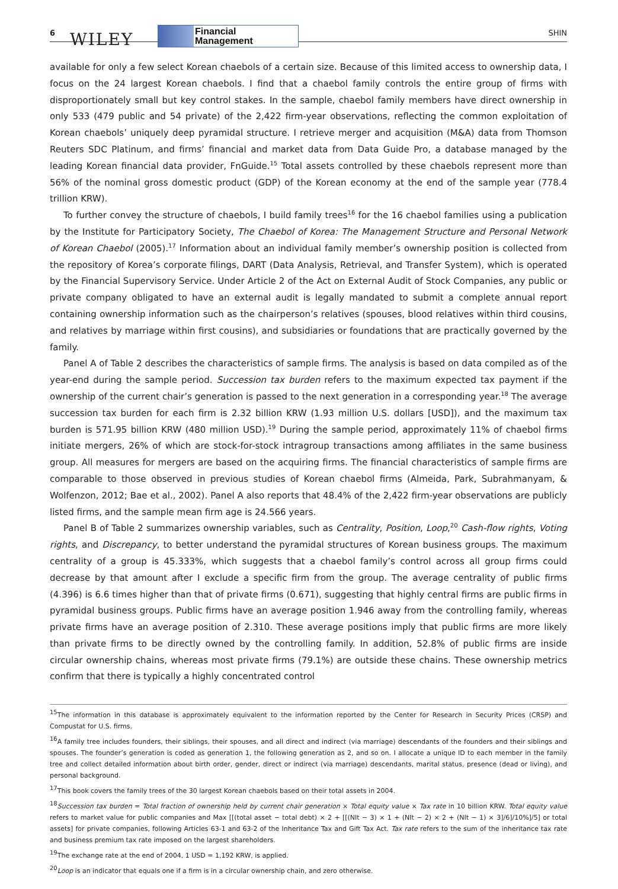6 WILEY
Financial
Management
SHIN
available for only a few select Korean chaebols of a certain size. Because of this limited access to ownership data, I focus on the 24 largest Korean chaebols. I find that a chaebol family controls the entire group of firms with disproportionately small but key control stakes. In the sample, chaebol family members have direct ownership in only 533 (479 public and 54 private) of the 2,422 firm-year observations, reflecting the common exploitation of Korean chaebols’ uniquely deep pyramidal structure. I retrieve merger and acquisition (M&A) data from Thomson Reuters SDC Platinum, and firms’ financial and market data from Data Guide Pro, a database managed by the leading Korean financial data provider, FnGuide.<sup>15</sup> Total assets controlled by these chaebols represent more than 56% of the nominal gross domestic product (GDP) of the Korean economy at the end of the sample year (778.4 trillion KRW).
To further convey the structure of chaebols, I build family trees<sup>16</sup> for the 16 chaebol families using a publication by the Institute for Participatory Society, The Chaebol of Korea: The Management Structure and Personal Network of Korean Chaebol (2005).<sup>17</sup> Information about an individual family member’s ownership position is collected from the repository of Korea’s corporate filings, DART (Data Analysis, Retrieval, and Transfer System), which is operated by the Financial Supervisory Service. Under Article 2 of the Act on External Audit of Stock Companies, any public or private company obligated to have an external audit is legally mandated to submit a complete annual report containing ownership information such as the chairperson’s relatives (spouses, blood relatives within third cousins, and relatives by marriage within first cousins), and subsidiaries or foundations that are practically governed by the family.
Panel A of Table 2 describes the characteristics of sample firms. The analysis is based on data compiled as of the year-end during the sample period. Succession tax burden refers to the maximum expected tax payment if the ownership of the current chair’s generation is passed to the next generation in a corresponding year.<sup>18</sup> The average succession tax burden for each firm is 2.32 billion KRW (1.93 million U.S. dollars [USD]), and the maximum tax burden is 571.95 billion KRW (480 million USD).<sup>19</sup> During the sample period, approximately 11% of chaebol firms initiate mergers, 26% of which are stock-for-stock intragroup transactions among affiliates in the same business group. All measures for mergers are based on the acquiring firms. The financial characteristics of sample firms are comparable to those observed in previous studies of Korean chaebol firms (Almeida, Park, Subrahmanyam, & Wolfenzon, 2012; Bae et al., 2002). Panel A also reports that 48.4% of the 2,422 firm-year observations are publicly listed firms, and the sample mean firm age is 24.566 years.
Panel B of Table 2 summarizes ownership variables, such as Centrality, Position, Loop,<sup>20</sup> Cash-flow rights, Voting rights, and Discrepancy, to better understand the pyramidal structures of Korean business groups. The maximum centrality of a group is 45.333%, which suggests that a chaebol family’s control across all group firms could decrease by that amount after I exclude a specific firm from the group. The average centrality of public firms (4.396) is 6.6 times higher than that of private firms (0.671), suggesting that highly central firms are public firms in pyramidal business groups. Public firms have an average position 1.946 away from the controlling family, whereas private firms have an average position of 2.310. These average positions imply that public firms are more likely than private firms to be directly owned by the controlling family. In addition, 52.8% of public firms are inside circular ownership chains, whereas most private firms (79.1%) are outside these chains. These ownership metrics confirm that there is typically a highly concentrated control
<sup>15</sup> The information in this database is approximately equivalent to the information reported by the Center for Research in Security Prices (CRSP) and Compustat for U.S. firms.
<sup>16</sup> A family tree includes founders, their siblings, their spouses, and all direct and indirect (via marriage) descendants of the founders and their siblings and spouses. The founder’s generation is coded as generation 1, the following generation as 2, and so on. I allocate a unique ID to each member in the family tree and collect detailed information about birth order, gender, direct or indirect (via marriage) descendants, marital status, presence (dead or living), and personal background.
<sup>17</sup> This book covers the family trees of the 30 largest Korean chaebols based on their total assets in 2004.
<sup>18</sup> Succession tax burden = Total fraction of ownership held by current chair generation × Total equity value × Tax rate in 10 billion KRW. Total equity value refers to market value for public companies and Max [[(total asset − total debt) × 2 + [[(NIt − 3) × 1 + (NIt − 2) × 2 + (NIt − 1) × 3]/6]/10%]/5] or total assets] for private companies, following Articles 63-1 and 63-2 of the Inheritance Tax and Gift Tax Act. Tax rate refers to the sum of the inheritance tax rate and business premium tax rate imposed on the largest shareholders.
<sup>19</sup> The exchange rate at the end of 2004, 1 USD = 1,192 KRW, is applied.
<sup>20</sup> Loop is an indicator that equals one if a firm is in a circular ownership chain, and zero otherwise.